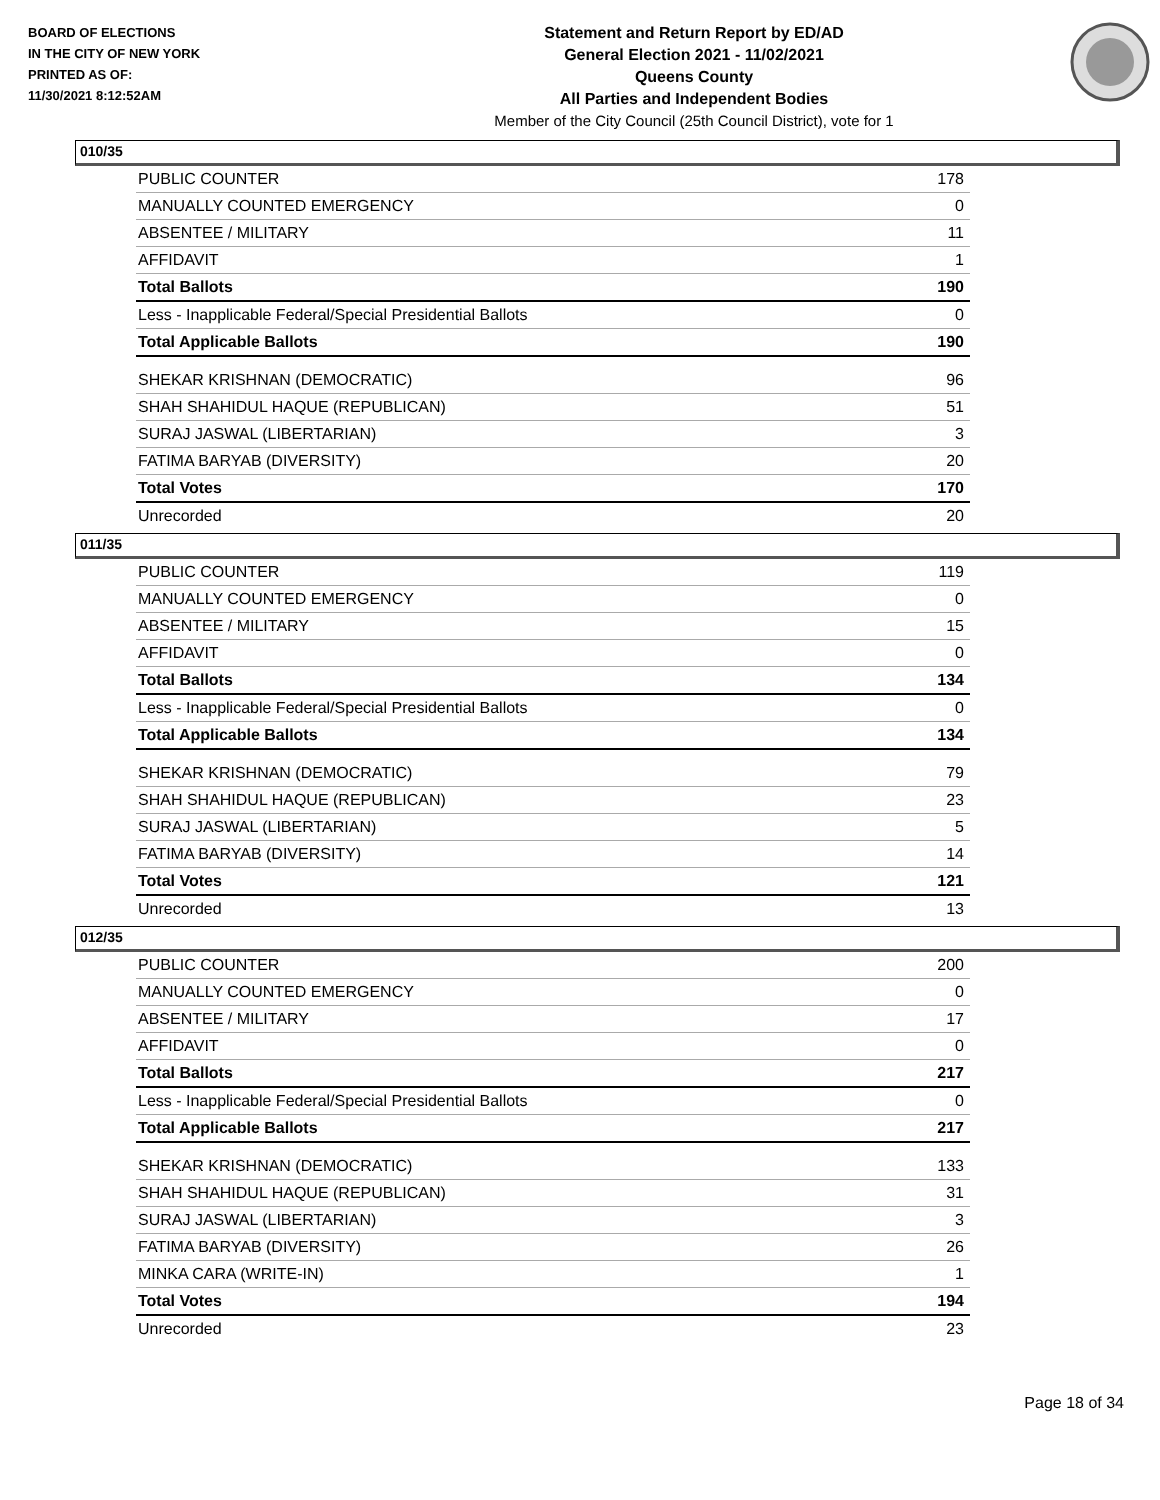BOARD OF ELECTIONS
IN THE CITY OF NEW YORK
PRINTED AS OF:
11/30/2021 8:12:52AM
Statement and Return Report by ED/AD
General Election 2021 - 11/02/2021
Queens County
All Parties and Independent Bodies
Member of the City Council (25th Council District), vote for 1
010/35
| PUBLIC COUNTER | 178 |
| MANUALLY COUNTED EMERGENCY | 0 |
| ABSENTEE / MILITARY | 11 |
| AFFIDAVIT | 1 |
| Total Ballots | 190 |
| Less - Inapplicable Federal/Special Presidential Ballots | 0 |
| Total Applicable Ballots | 190 |
| SHEKAR KRISHNAN (DEMOCRATIC) | 96 |
| SHAH SHAHIDUL HAQUE (REPUBLICAN) | 51 |
| SURAJ JASWAL (LIBERTARIAN) | 3 |
| FATIMA BARYAB (DIVERSITY) | 20 |
| Total Votes | 170 |
| Unrecorded | 20 |
011/35
| PUBLIC COUNTER | 119 |
| MANUALLY COUNTED EMERGENCY | 0 |
| ABSENTEE / MILITARY | 15 |
| AFFIDAVIT | 0 |
| Total Ballots | 134 |
| Less - Inapplicable Federal/Special Presidential Ballots | 0 |
| Total Applicable Ballots | 134 |
| SHEKAR KRISHNAN (DEMOCRATIC) | 79 |
| SHAH SHAHIDUL HAQUE (REPUBLICAN) | 23 |
| SURAJ JASWAL (LIBERTARIAN) | 5 |
| FATIMA BARYAB (DIVERSITY) | 14 |
| Total Votes | 121 |
| Unrecorded | 13 |
012/35
| PUBLIC COUNTER | 200 |
| MANUALLY COUNTED EMERGENCY | 0 |
| ABSENTEE / MILITARY | 17 |
| AFFIDAVIT | 0 |
| Total Ballots | 217 |
| Less - Inapplicable Federal/Special Presidential Ballots | 0 |
| Total Applicable Ballots | 217 |
| SHEKAR KRISHNAN (DEMOCRATIC) | 133 |
| SHAH SHAHIDUL HAQUE (REPUBLICAN) | 31 |
| SURAJ JASWAL (LIBERTARIAN) | 3 |
| FATIMA BARYAB (DIVERSITY) | 26 |
| MINKA CARA (WRITE-IN) | 1 |
| Total Votes | 194 |
| Unrecorded | 23 |
Page 18 of 34